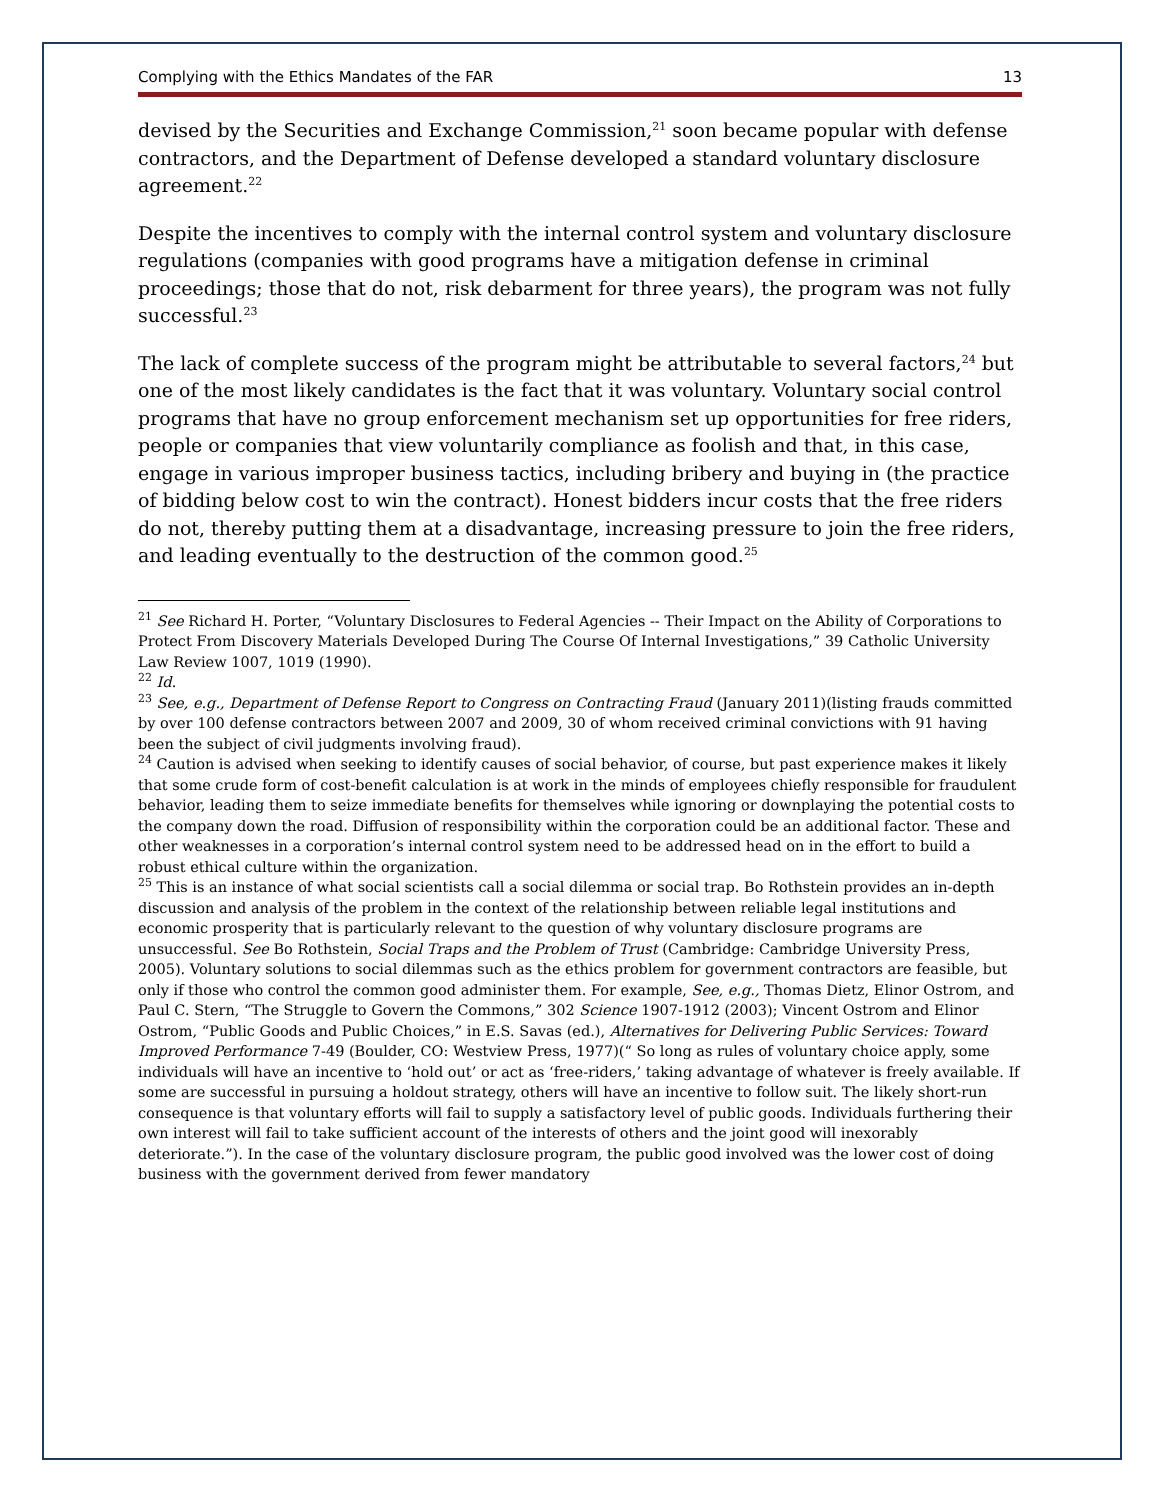Complying with the Ethics Mandates of the FAR 13
devised by the Securities and Exchange Commission,<sup>21</sup> soon became popular with defense contractors, and the Department of Defense developed a standard voluntary disclosure agreement.<sup>22</sup>
Despite the incentives to comply with the internal control system and voluntary disclosure regulations (companies with good programs have a mitigation defense in criminal proceedings; those that do not, risk debarment for three years), the program was not fully successful.<sup>23</sup>
The lack of complete success of the program might be attributable to several factors,<sup>24</sup> but one of the most likely candidates is the fact that it was voluntary. Voluntary social control programs that have no group enforcement mechanism set up opportunities for free riders, people or companies that view voluntarily compliance as foolish and that, in this case, engage in various improper business tactics, including bribery and buying in (the practice of bidding below cost to win the contract). Honest bidders incur costs that the free riders do not, thereby putting them at a disadvantage, increasing pressure to join the free riders, and leading eventually to the destruction of the common good.<sup>25</sup>
<sup>21</sup> See Richard H. Porter, “Voluntary Disclosures to Federal Agencies -- Their Impact on the Ability of Corporations to Protect From Discovery Materials Developed During The Course Of Internal Investigations,” 39 Catholic University Law Review 1007, 1019 (1990).
<sup>22</sup> Id.
<sup>23</sup> See, e.g., Department of Defense Report to Congress on Contracting Fraud (January 2011)(listing frauds committed by over 100 defense contractors between 2007 and 2009, 30 of whom received criminal convictions with 91 having been the subject of civil judgments involving fraud).
<sup>24</sup> Caution is advised when seeking to identify causes of social behavior, of course, but past experience makes it likely that some crude form of cost-benefit calculation is at work in the minds of employees chiefly responsible for fraudulent behavior, leading them to seize immediate benefits for themselves while ignoring or downplaying the potential costs to the company down the road. Diffusion of responsibility within the corporation could be an additional factor. These and other weaknesses in a corporation’s internal control system need to be addressed head on in the effort to build a robust ethical culture within the organization.
<sup>25</sup> This is an instance of what social scientists call a social dilemma or social trap. Bo Rothstein provides an in-depth discussion and analysis of the problem in the context of the relationship between reliable legal institutions and economic prosperity that is particularly relevant to the question of why voluntary disclosure programs are unsuccessful. See Bo Rothstein, Social Traps and the Problem of Trust (Cambridge: Cambridge University Press, 2005). Voluntary solutions to social dilemmas such as the ethics problem for government contractors are feasible, but only if those who control the common good administer them. For example, See, e.g., Thomas Dietz, Elinor Ostrom, and Paul C. Stern, “The Struggle to Govern the Commons,” 302 Science 1907-1912 (2003); Vincent Ostrom and Elinor Ostrom, “Public Goods and Public Choices,” in E.S. Savas (ed.), Alternatives for Delivering Public Services: Toward Improved Performance 7-49 (Boulder, CO: Westview Press, 1977)(“ So long as rules of voluntary choice apply, some individuals will have an incentive to ‘hold out’ or act as ‘free-riders,’ taking advantage of whatever is freely available. If some are successful in pursuing a holdout strategy, others will have an incentive to follow suit. The likely short-run consequence is that voluntary efforts will fail to supply a satisfactory level of public goods. Individuals furthering their own interest will fail to take sufficient account of the interests of others and the joint good will inexorably deteriorate.”). In the case of the voluntary disclosure program, the public good involved was the lower cost of doing business with the government derived from fewer mandatory